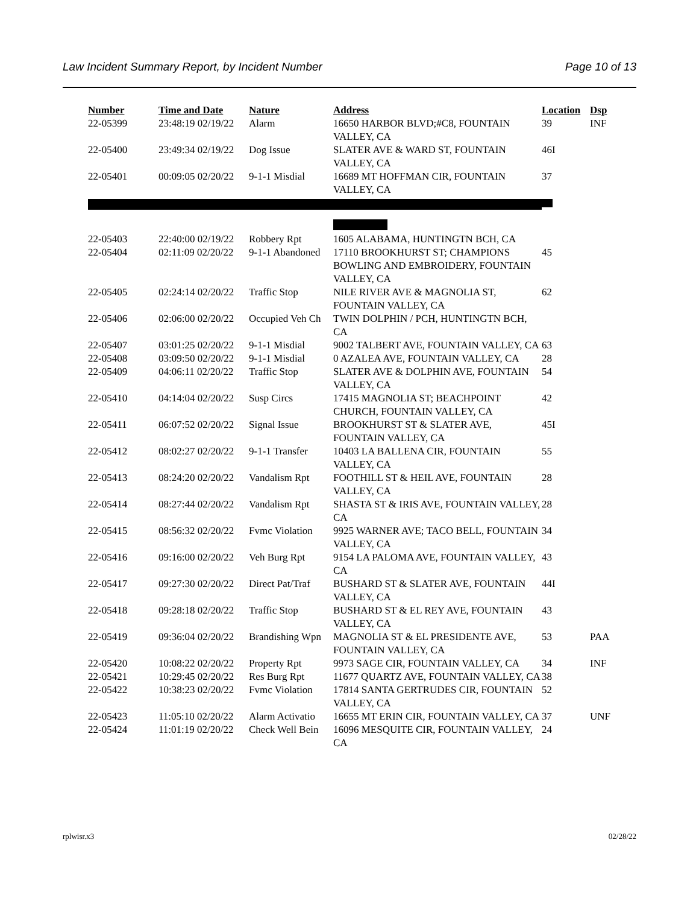Law Incident Summary Report, by Incident Number Page 10 of 13
| Number | Time and Date | Nature | Address | Location | Dsp |
| --- | --- | --- | --- | --- | --- |
| 22-05399 | 23:48:19 02/19/22 | Alarm | 16650 HARBOR BLVD;#C8, FOUNTAIN VALLEY, CA | 39 | INF |
| 22-05400 | 23:49:34 02/19/22 | Dog Issue | SLATER AVE & WARD ST, FOUNTAIN VALLEY, CA | 46I | |
| 22-05401 | 00:09:05 02/20/22 | 9-1-1 Misdial | 16689 MT HOFFMAN CIR, FOUNTAIN VALLEY, CA | 37 | |
| 22-05403 | 22:40:00 02/19/22 | Robbery Rpt | 1605 ALABAMA, HUNTINGTN BCH, CA | | |
| 22-05404 | 02:11:09 02/20/22 | 9-1-1 Abandoned | 17110 BROOKHURST ST; CHAMPIONS BOWLING AND EMBROIDERY, FOUNTAIN VALLEY, CA | 45 | |
| 22-05405 | 02:24:14 02/20/22 | Traffic Stop | NILE RIVER AVE & MAGNOLIA ST, FOUNTAIN VALLEY, CA | 62 | |
| 22-05406 | 02:06:00 02/20/22 | Occupied Veh Ch | TWIN DOLPHIN / PCH, HUNTINGTN BCH, CA | | |
| 22-05407 | 03:01:25 02/20/22 | 9-1-1 Misdial | 9002 TALBERT AVE, FOUNTAIN VALLEY, CA | 63 | |
| 22-05408 | 03:09:50 02/20/22 | 9-1-1 Misdial | 0 AZALEA AVE, FOUNTAIN VALLEY, CA | 28 | |
| 22-05409 | 04:06:11 02/20/22 | Traffic Stop | SLATER AVE & DOLPHIN AVE, FOUNTAIN VALLEY, CA | 54 | |
| 22-05410 | 04:14:04 02/20/22 | Susp Circs | 17415 MAGNOLIA ST; BEACHPOINT CHURCH, FOUNTAIN VALLEY, CA | 42 | |
| 22-05411 | 06:07:52 02/20/22 | Signal Issue | BROOKHURST ST & SLATER AVE, FOUNTAIN VALLEY, CA | 45I | |
| 22-05412 | 08:02:27 02/20/22 | 9-1-1 Transfer | 10403 LA BALLENA CIR, FOUNTAIN VALLEY, CA | 55 | |
| 22-05413 | 08:24:20 02/20/22 | Vandalism Rpt | FOOTHILL ST & HEIL AVE, FOUNTAIN VALLEY, CA | 28 | |
| 22-05414 | 08:27:44 02/20/22 | Vandalism Rpt | SHASTA ST & IRIS AVE, FOUNTAIN VALLEY, CA | 28 | |
| 22-05415 | 08:56:32 02/20/22 | Fvmc Violation | 9925 WARNER AVE; TACO BELL, FOUNTAIN VALLEY, CA | 34 | |
| 22-05416 | 09:16:00 02/20/22 | Veh Burg Rpt | 9154 LA PALOMA AVE, FOUNTAIN VALLEY, CA | 43 | |
| 22-05417 | 09:27:30 02/20/22 | Direct Pat/Traf | BUSHARD ST & SLATER AVE, FOUNTAIN VALLEY, CA | 44I | |
| 22-05418 | 09:28:18 02/20/22 | Traffic Stop | BUSHARD ST & EL REY AVE, FOUNTAIN VALLEY, CA | 43 | |
| 22-05419 | 09:36:04 02/20/22 | Brandishing Wpn | MAGNOLIA ST & EL PRESIDENTE AVE, FOUNTAIN VALLEY, CA | 53 | PAA |
| 22-05420 | 10:08:22 02/20/22 | Property Rpt | 9973 SAGE CIR, FOUNTAIN VALLEY, CA | 34 | INF |
| 22-05421 | 10:29:45 02/20/22 | Res Burg Rpt | 11677 QUARTZ AVE, FOUNTAIN VALLEY, CA | 38 | |
| 22-05422 | 10:38:23 02/20/22 | Fvmc Violation | 17814 SANTA GERTRUDES CIR, FOUNTAIN VALLEY, CA | 52 | |
| 22-05423 | 11:05:10 02/20/22 | Alarm Activatio | 16655 MT ERIN CIR, FOUNTAIN VALLEY, CA | 37 | UNF |
| 22-05424 | 11:01:19 02/20/22 | Check Well Bein | 16096 MESQUITE CIR, FOUNTAIN VALLEY, CA | 24 | |
rplwisr.x3 02/28/22